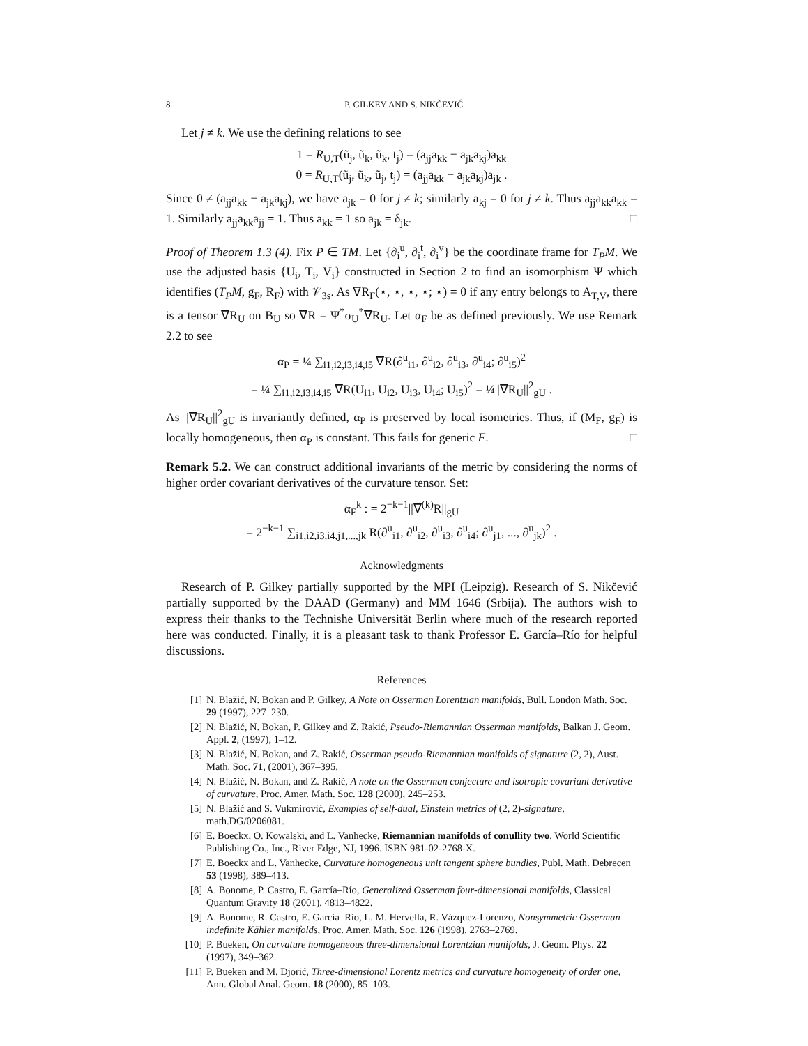8 P. GILKEY AND S. NIKČEVIĆ
Let j ≠ k. We use the defining relations to see
1 = R<sub>U,T</sub>(ũ<sub>j</sub>, ũ<sub>k</sub>, ũ<sub>k</sub>, t<sub>j</sub>) = (a<sub>jj</sub>a<sub>kk</sub> − a<sub>jk</sub>a<sub>kj</sub>)a<sub>kk</sub>
0 = R<sub>U,T</sub>(ũ<sub>j</sub>, ũ<sub>k</sub>, ũ<sub>j</sub>, t<sub>j</sub>) = (a<sub>jj</sub>a<sub>kk</sub> − a<sub>jk</sub>a<sub>kj</sub>)a<sub>jk</sub> .
Since 0 ≠ (a<sub>jj</sub>a<sub>kk</sub> − a<sub>jk</sub>a<sub>kj</sub>), we have a<sub>jk</sub> = 0 for j ≠ k; similarly a<sub>kj</sub> = 0 for j ≠ k. Thus a<sub>jj</sub>a<sub>kk</sub>a<sub>kk</sub> = 1. Similarly a<sub>jj</sub>a<sub>kk</sub>a<sub>jj</sub> = 1. Thus a<sub>kk</sub> = 1 so a<sub>jk</sub> = δ<sub>jk</sub>. □
Proof of Theorem 1.3 (4). Fix P ∈ TM. Let {∂<sub>i</sub><sup>u</sup>, ∂<sub>i</sub><sup>t</sup>, ∂<sub>i</sub><sup>v</sup>} be the coordinate frame for T<sub>P</sub>M. We use the adjusted basis {U<sub>i</sub>, T<sub>i</sub>, V<sub>i</sub>} constructed in Section 2 to find an isomorphism Ψ which identifies (T<sub>P</sub>M, g<sub>F</sub>, R<sub>F</sub>) with 𝒱<sub>3s</sub>. As ∇R<sub>F</sub>(⋆, ⋆, ⋆, ⋆; ⋆) = 0 if any entry belongs to A<sub>T,V</sub>, there is a tensor ∇R<sub>U</sub> on B<sub>U</sub> so ∇R = Ψ<sup>*</sup>σ<sub>U</sub><sup>*</sup>∇R<sub>U</sub>. Let α<sub>F</sub> be as defined previously. We use Remark 2.2 to see
α<sub>P</sub> = ¼ ∑<sub>i1,i2,i3,i4,i5</sub> ∇R(∂<sup>u</sup><sub>i1</sub>, ∂<sup>u</sup><sub>i2</sub>, ∂<sup>u</sup><sub>i3</sub>, ∂<sup>u</sup><sub>i4</sub>; ∂<sup>u</sup><sub>i5</sub>)<sup>2</sup>
= ¼ ∑<sub>i1,i2,i3,i4,i5</sub> ∇R(U<sub>i1</sub>, U<sub>i2</sub>, U<sub>i3</sub>, U<sub>i4</sub>; U<sub>i5</sub>)<sup>2</sup> = ¼||∇R<sub>U</sub>||<sup>2</sup><sub>gU</sub> .
As ||∇R<sub>U</sub>||<sup>2</sup><sub>gU</sub> is invariantly defined, α<sub>P</sub> is preserved by local isometries. Thus, if (M<sub>F</sub>, g<sub>F</sub>) is locally homogeneous, then α<sub>P</sub> is constant. This fails for generic F. □
Remark 5.2. We can construct additional invariants of the metric by considering the norms of higher order covariant derivatives of the curvature tensor. Set:
α<sub>F</sub><sup>k</sup> : = 2<sup>−k−1</sup>||∇<sup>(k)</sup>R||<sub>gU</sub>
= 2<sup>−k−1</sup> ∑<sub>i1,i2,i3,i4,j1,...,jk</sub> R(∂<sup>u</sup><sub>i1</sub>, ∂<sup>u</sup><sub>i2</sub>, ∂<sup>u</sup><sub>i3</sub>, ∂<sup>u</sup><sub>i4</sub>; ∂<sup>u</sup><sub>j1</sub>, ..., ∂<sup>u</sup><sub>jk</sub>)<sup>2</sup> .
Acknowledgments
Research of P. Gilkey partially supported by the MPI (Leipzig). Research of S. Nikčević partially supported by the DAAD (Germany) and MM 1646 (Srbija). The authors wish to express their thanks to the Technishe Universität Berlin where much of the research reported here was conducted. Finally, it is a pleasant task to thank Professor E. García–Río for helpful discussions.
References
[1] N. Blažić, N. Bokan and P. Gilkey, A Note on Osserman Lorentzian manifolds, Bull. London Math. Soc. 29 (1997), 227–230.
[2] N. Blažić, N. Bokan, P. Gilkey and Z. Rakić, Pseudo-Riemannian Osserman manifolds, Balkan J. Geom. Appl. 2, (1997), 1–12.
[3] N. Blažić, N. Bokan, and Z. Rakić, Osserman pseudo-Riemannian manifolds of signature (2, 2), Aust. Math. Soc. 71, (2001), 367–395.
[4] N. Blažić, N. Bokan, and Z. Rakić, A note on the Osserman conjecture and isotropic covariant derivative of curvature, Proc. Amer. Math. Soc. 128 (2000), 245–253.
[5] N. Blažić and S. Vukmirović, Examples of self-dual, Einstein metrics of (2, 2)-signature, math.DG/0206081.
[6] E. Boeckx, O. Kowalski, and L. Vanhecke, Riemannian manifolds of conullity two, World Scientific Publishing Co., Inc., River Edge, NJ, 1996. ISBN 981-02-2768-X.
[7] E. Boeckx and L. Vanhecke, Curvature homogeneous unit tangent sphere bundles, Publ. Math. Debrecen 53 (1998), 389–413.
[8] A. Bonome, P. Castro, E. García–Río, Generalized Osserman four-dimensional manifolds, Classical Quantum Gravity 18 (2001), 4813–4822.
[9] A. Bonome, R. Castro, E. García–Río, L. M. Hervella, R. Vázquez-Lorenzo, Nonsymmetric Osserman indefinite Kähler manifolds, Proc. Amer. Math. Soc. 126 (1998), 2763–2769.
[10] P. Bueken, On curvature homogeneous three-dimensional Lorentzian manifolds, J. Geom. Phys. 22 (1997), 349–362.
[11] P. Bueken and M. Djorić, Three-dimensional Lorentz metrics and curvature homogeneity of order one, Ann. Global Anal. Geom. 18 (2000), 85–103.